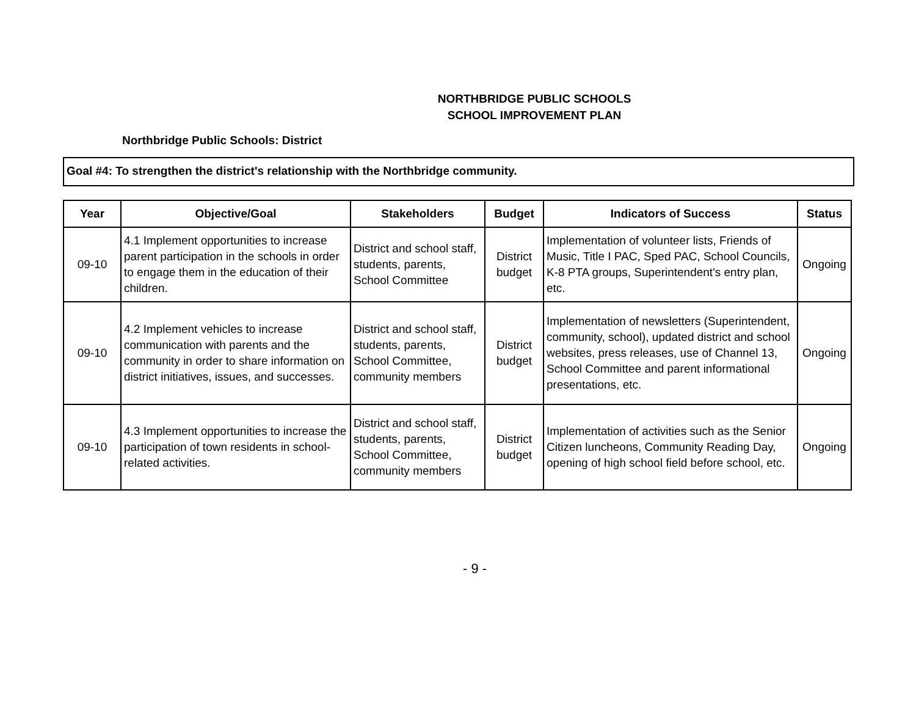NORTHBRIDGE PUBLIC SCHOOLS
SCHOOL IMPROVEMENT PLAN
Northbridge Public Schools: District
Goal #4: To strengthen the district's relationship with the Northbridge community.
| Year | Objective/Goal | Stakeholders | Budget | Indicators of Success | Status |
| --- | --- | --- | --- | --- | --- |
| 09-10 | 4.1 Implement opportunities to increase parent participation in the schools in order to engage them in the education of their children. | District and school staff, students, parents, School Committee | District budget | Implementation of volunteer lists, Friends of Music, Title I PAC, Sped PAC, School Councils, K-8 PTA groups, Superintendent's entry plan, etc. | Ongoing |
| 09-10 | 4.2 Implement vehicles to increase communication with parents and the community in order to share information on district initiatives, issues, and successes. | District and school staff, students, parents, School Committee, community members | District budget | Implementation of newsletters (Superintendent, community, school), updated district and school websites, press releases, use of Channel 13, School Committee and parent informational presentations, etc. | Ongoing |
| 09-10 | 4.3 Implement opportunities to increase the participation of town residents in school-related activities. | District and school staff, students, parents, School Committee, community members | District budget | Implementation of activities such as the Senior Citizen luncheons, Community Reading Day, opening of high school field before school, etc. | Ongoing |
- 9 -